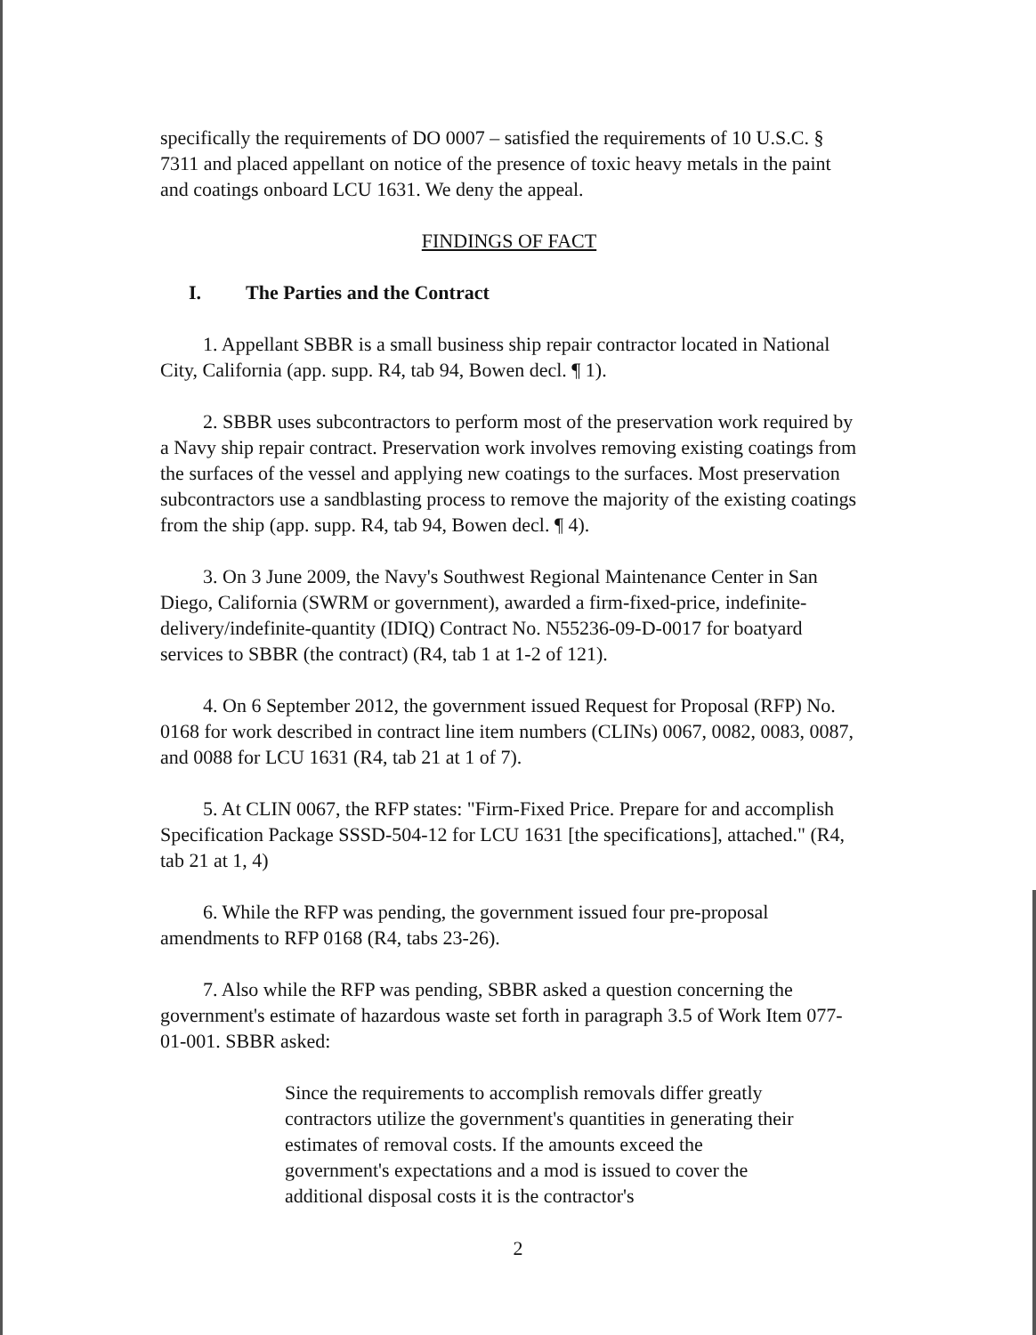specifically the requirements of DO 0007 – satisfied the requirements of 10 U.S.C. § 7311 and placed appellant on notice of the presence of toxic heavy metals in the paint and coatings onboard LCU 1631. We deny the appeal.
FINDINGS OF FACT
I. The Parties and the Contract
1. Appellant SBBR is a small business ship repair contractor located in National City, California (app. supp. R4, tab 94, Bowen decl. ¶ 1).
2. SBBR uses subcontractors to perform most of the preservation work required by a Navy ship repair contract. Preservation work involves removing existing coatings from the surfaces of the vessel and applying new coatings to the surfaces. Most preservation subcontractors use a sandblasting process to remove the majority of the existing coatings from the ship (app. supp. R4, tab 94, Bowen decl. ¶ 4).
3. On 3 June 2009, the Navy's Southwest Regional Maintenance Center in San Diego, California (SWRM or government), awarded a firm-fixed-price, indefinite-delivery/indefinite-quantity (IDIQ) Contract No. N55236-09-D-0017 for boatyard services to SBBR (the contract) (R4, tab 1 at 1-2 of 121).
4. On 6 September 2012, the government issued Request for Proposal (RFP) No. 0168 for work described in contract line item numbers (CLINs) 0067, 0082, 0083, 0087, and 0088 for LCU 1631 (R4, tab 21 at 1 of 7).
5. At CLIN 0067, the RFP states: "Firm-Fixed Price. Prepare for and accomplish Specification Package SSSD-504-12 for LCU 1631 [the specifications], attached." (R4, tab 21 at 1, 4)
6. While the RFP was pending, the government issued four pre-proposal amendments to RFP 0168 (R4, tabs 23-26).
7. Also while the RFP was pending, SBBR asked a question concerning the government's estimate of hazardous waste set forth in paragraph 3.5 of Work Item 077-01-001. SBBR asked:
Since the requirements to accomplish removals differ greatly contractors utilize the government's quantities in generating their estimates of removal costs. If the amounts exceed the government's expectations and a mod is issued to cover the additional disposal costs it is the contractor's
2